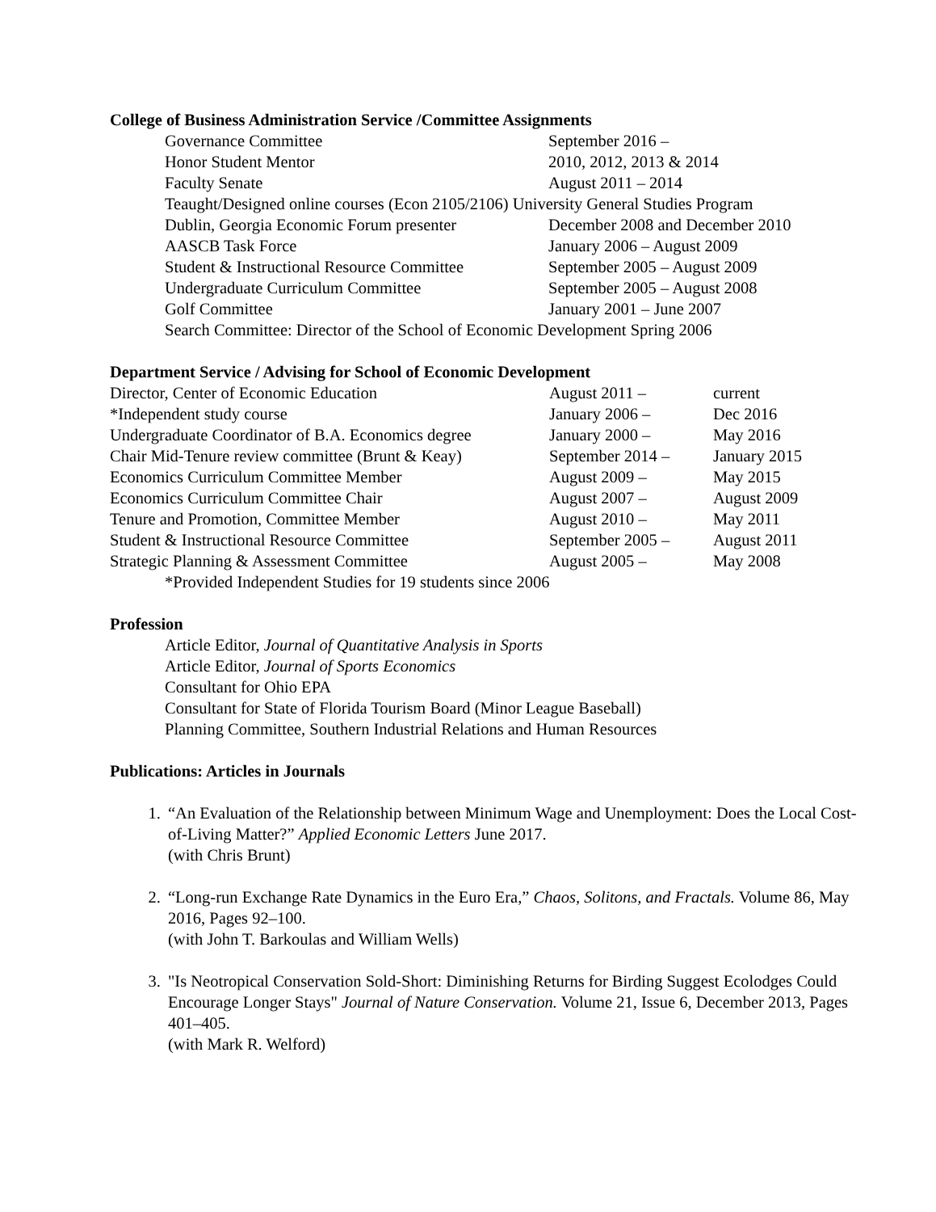College of Business Administration Service /Committee Assignments
Governance Committee September 2016 –
Honor Student Mentor 2010, 2012, 2013 & 2014
Faculty Senate August 2011 – 2014
Teaught/Designed online courses (Econ 2105/2106) University General Studies Program
Dublin, Georgia Economic Forum presenter December 2008 and December 2010
AASCB Task Force January 2006 – August 2009
Student & Instructional Resource Committee September 2005 – August 2009
Undergraduate Curriculum Committee September 2005 – August 2008
Golf Committee January 2001 – June 2007
Search Committee: Director of the School of Economic Development Spring 2006
Department Service / Advising for School of Economic Development
Director, Center of Economic Education August 2011 – current
*Independent study course January 2006 – Dec 2016
Undergraduate Coordinator of B.A. Economics degree January 2000 – May 2016
Chair Mid-Tenure review committee (Brunt & Keay) September 2014 – January 2015
Economics Curriculum Committee Member August 2009 – May 2015
Economics Curriculum Committee Chair August 2007 – August 2009
Tenure and Promotion, Committee Member August 2010 – May 2011
Student & Instructional Resource Committee September 2005 – August 2011
Strategic Planning & Assessment Committee August 2005 – May 2008
*Provided Independent Studies for 19 students since 2006
Profession
Article Editor, Journal of Quantitative Analysis in Sports
Article Editor, Journal of Sports Economics
Consultant for Ohio EPA
Consultant for State of Florida Tourism Board (Minor League Baseball)
Planning Committee, Southern Industrial Relations and Human Resources
Publications: Articles in Journals
1. “An Evaluation of the Relationship between Minimum Wage and Unemployment: Does the Local Cost-of-Living Matter?” Applied Economic Letters June 2017.
(with Chris Brunt)
2. “Long-run Exchange Rate Dynamics in the Euro Era,” Chaos, Solitons, and Fractals. Volume 86, May 2016, Pages 92–100.
(with John T. Barkoulas and William Wells)
3. "Is Neotropical Conservation Sold-Short: Diminishing Returns for Birding Suggest Ecolodges Could Encourage Longer Stays" Journal of Nature Conservation. Volume 21, Issue 6, December 2013, Pages 401–405.
(with Mark R. Welford)